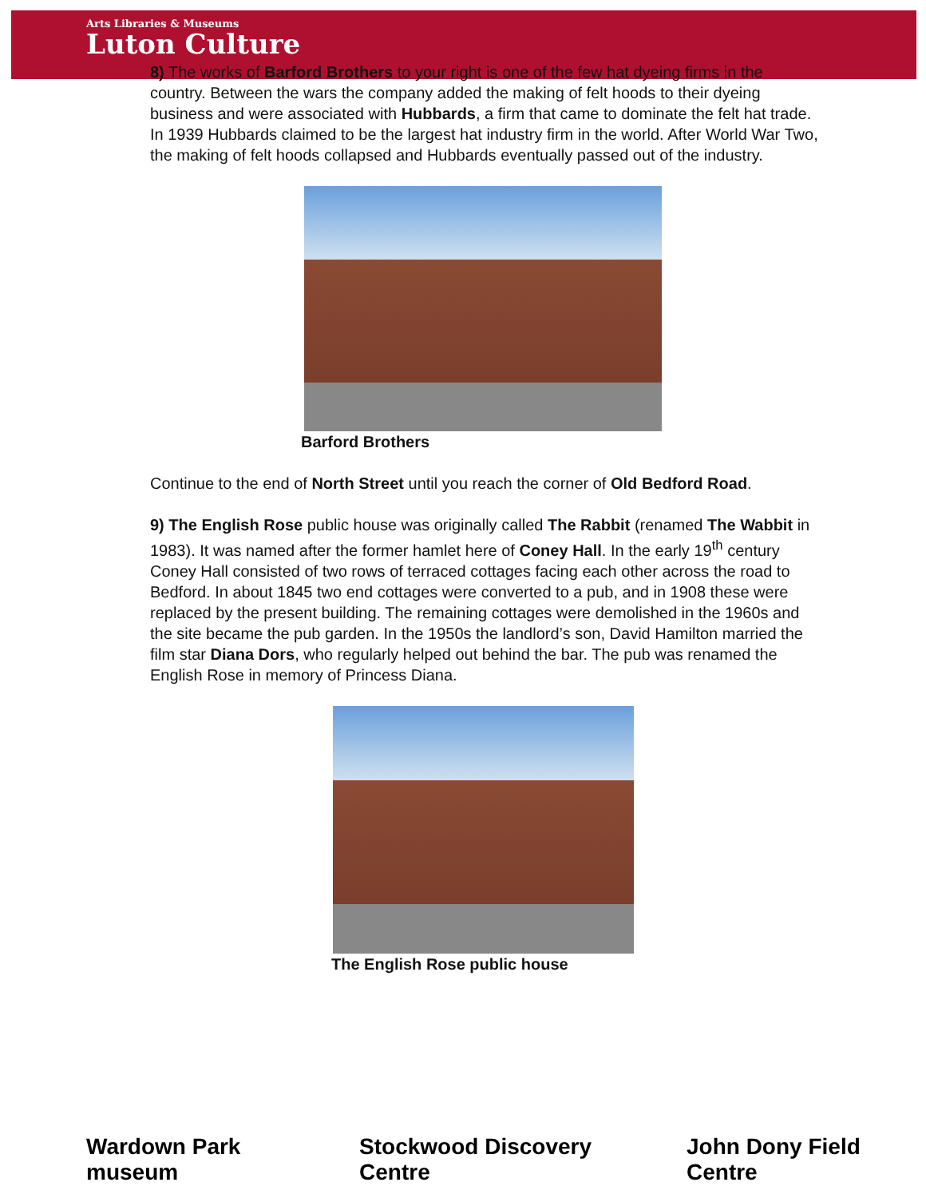Arts Libraries & Museums
Luton Culture
8) The works of Barford Brothers to your right is one of the few hat dyeing firms in the country. Between the wars the company added the making of felt hoods to their dyeing business and were associated with Hubbards, a firm that came to dominate the felt hat trade. In 1939 Hubbards claimed to be the largest hat industry firm in the world. After World War Two, the making of felt hoods collapsed and Hubbards eventually passed out of the industry.
Barford Brothers
Continue to the end of North Street until you reach the corner of Old Bedford Road.
9) The English Rose public house was originally called The Rabbit (renamed The Wabbit in 1983). It was named after the former hamlet here of Coney Hall. In the early 19<sup>th</sup> century Coney Hall consisted of two rows of terraced cottages facing each other across the road to Bedford. In about 1845 two end cottages were converted to a pub, and in 1908 these were replaced by the present building. The remaining cottages were demolished in the 1960s and the site became the pub garden. In the 1950s the landlord’s son, David Hamilton married the film star Diana Dors, who regularly helped out behind the bar. The pub was renamed the English Rose in memory of Princess Diana.
The English Rose public house
Wardown Park museum Stockwood Discovery Centre John Dony Field Centre